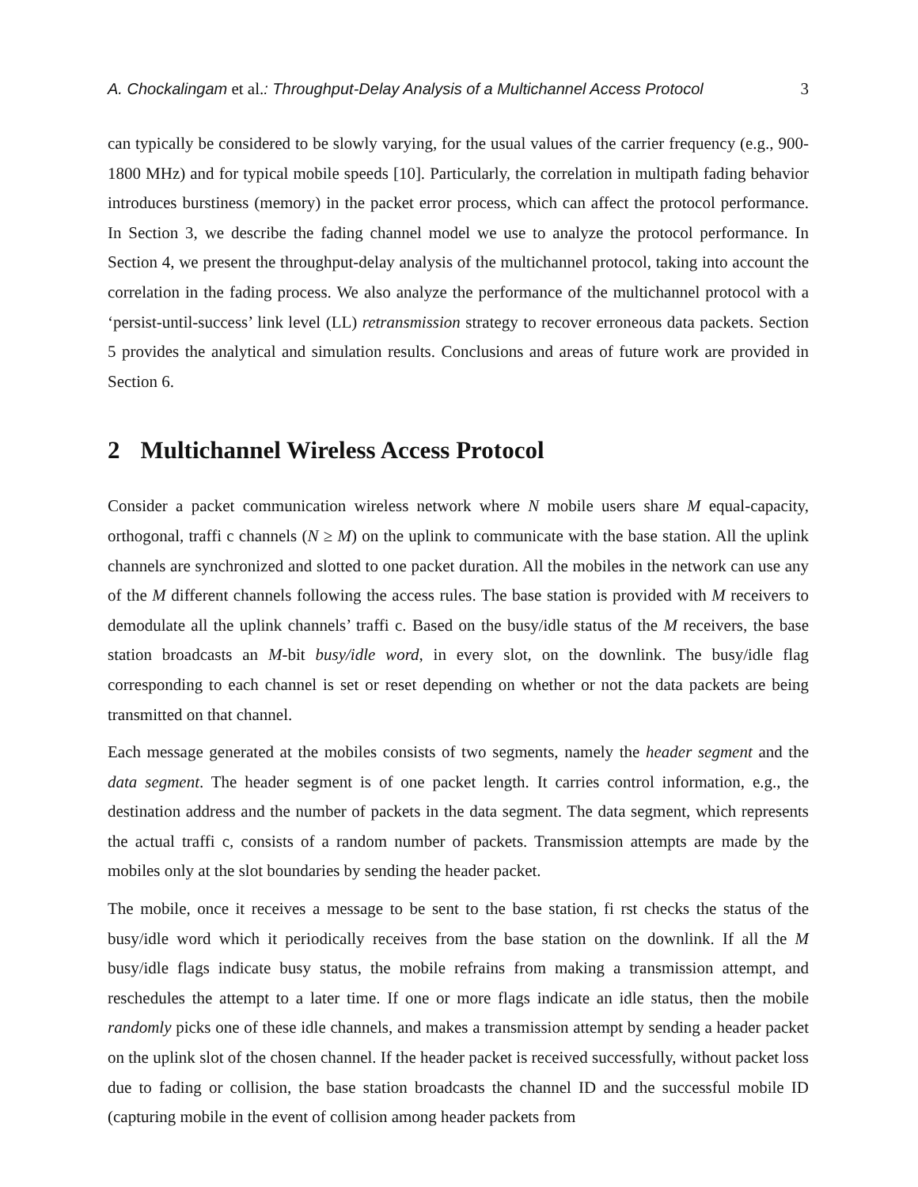A. Chockalingam et al.: Throughput-Delay Analysis of a Multichannel Access Protocol 3
can typically be considered to be slowly varying, for the usual values of the carrier frequency (e.g., 900-1800 MHz) and for typical mobile speeds [10]. Particularly, the correlation in multipath fading behavior introduces burstiness (memory) in the packet error process, which can affect the protocol performance. In Section 3, we describe the fading channel model we use to analyze the protocol performance. In Section 4, we present the throughput-delay analysis of the multichannel protocol, taking into account the correlation in the fading process. We also analyze the performance of the multichannel protocol with a ‘persist-until-success’ link level (LL) retransmission strategy to recover erroneous data packets. Section 5 provides the analytical and simulation results. Conclusions and areas of future work are provided in Section 6.
2 Multichannel Wireless Access Protocol
Consider a packet communication wireless network where N mobile users share M equal-capacity, orthogonal, traffi c channels (N ≥ M) on the uplink to communicate with the base station. All the uplink channels are synchronized and slotted to one packet duration. All the mobiles in the network can use any of the M different channels following the access rules. The base station is provided with M receivers to demodulate all the uplink channels’ traffi c. Based on the busy/idle status of the M receivers, the base station broadcasts an M-bit busy/idle word, in every slot, on the downlink. The busy/idle flag corresponding to each channel is set or reset depending on whether or not the data packets are being transmitted on that channel.
Each message generated at the mobiles consists of two segments, namely the header segment and the data segment. The header segment is of one packet length. It carries control information, e.g., the destination address and the number of packets in the data segment. The data segment, which represents the actual traffi c, consists of a random number of packets. Transmission attempts are made by the mobiles only at the slot boundaries by sending the header packet.
The mobile, once it receives a message to be sent to the base station, fi rst checks the status of the busy/idle word which it periodically receives from the base station on the downlink. If all the M busy/idle flags indicate busy status, the mobile refrains from making a transmission attempt, and reschedules the attempt to a later time. If one or more flags indicate an idle status, then the mobile randomly picks one of these idle channels, and makes a transmission attempt by sending a header packet on the uplink slot of the chosen channel. If the header packet is received successfully, without packet loss due to fading or collision, the base station broadcasts the channel ID and the successful mobile ID (capturing mobile in the event of collision among header packets from